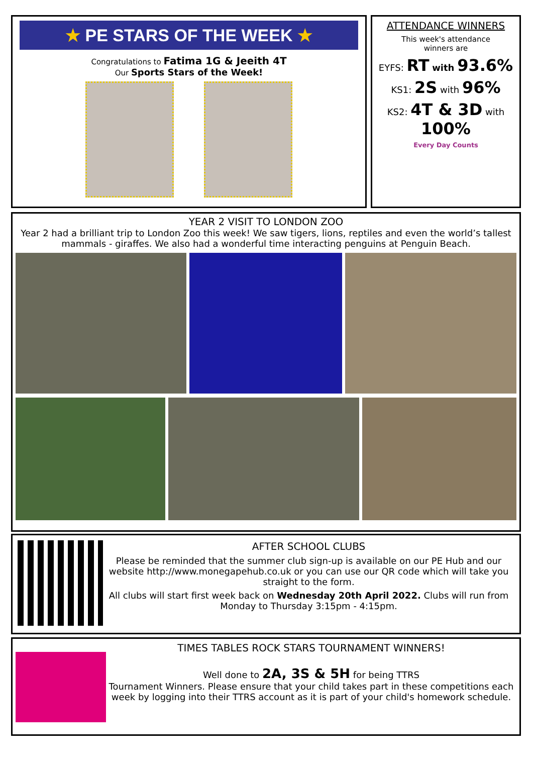★ PE STARS OF THE WEEK ★
Congratulations to Fatima 1G & Jeeith 4T
Our Sports Stars of the Week!
ATTENDANCE WINNERS
This week's attendance
winners are
EYFS: RT with 93.6%
KS1: 2S with 96%
KS2: 4T & 3D with 100%
Every Day Counts
YEAR 2 VISIT TO LONDON ZOO
Year 2 had a brilliant trip to London Zoo this week! We saw tigers, lions, reptiles and even the world’s tallest mammals - giraffes. We also had a wonderful time interacting penguins at Penguin Beach.
AFTER SCHOOL CLUBS
Please be reminded that the summer club sign-up is available on our PE Hub and our website http://www.monegapehub.co.uk or you can use our QR code which will take you straight to the form.
All clubs will start first week back on Wednesday 20th April 2022. Clubs will run from Monday to Thursday 3:15pm - 4:15pm.
TIMES TABLES ROCK STARS TOURNAMENT WINNERS!
Well done to 2A, 3S & 5H for being TTRS
Tournament Winners. Please ensure that your child takes part in these competitions each week by logging into their TTRS account as it is part of your child's homework schedule.